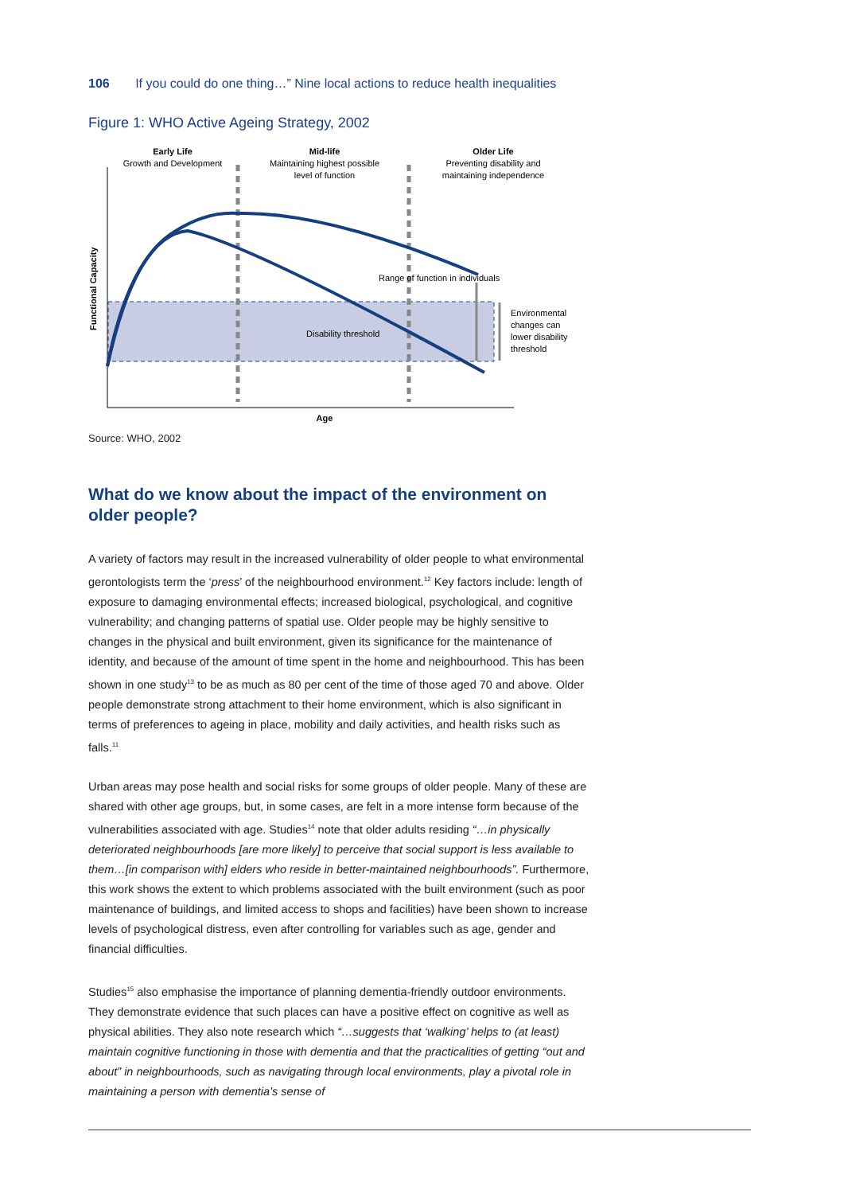106 If you could do one thing…” Nine local actions to reduce health inequalities
Figure 1: WHO Active Ageing Strategy, 2002
Early Life
Growth and Development
Mid-life
Maintaining highest possible
level of function
Older Life
Preventing disability and
maintaining independence
Range of function in individuals
Disability threshold
Environmental
changes can
lower disability
threshold
Age
Functional Capacity
Source: WHO, 2002
What do we know about the impact of the environment on older people?
A variety of factors may result in the increased vulnerability of older people to what environmental gerontologists term the ‘press’ of the neighbourhood environment.<sup>12</sup> Key factors include: length of exposure to damaging environmental effects; increased biological, psychological, and cognitive vulnerability; and changing patterns of spatial use. Older people may be highly sensitive to changes in the physical and built environment, given its significance for the maintenance of identity, and because of the amount of time spent in the home and neighbourhood. This has been shown in one study<sup>13</sup> to be as much as 80 per cent of the time of those aged 70 and above. Older people demonstrate strong attachment to their home environment, which is also significant in terms of preferences to ageing in place, mobility and daily activities, and health risks such as falls.<sup>11</sup>
Urban areas may pose health and social risks for some groups of older people. Many of these are shared with other age groups, but, in some cases, are felt in a more intense form because of the vulnerabilities associated with age. Studies<sup>14</sup> note that older adults residing “…in physically deteriorated neighbourhoods [are more likely] to perceive that social support is less available to them…[in comparison with] elders who reside in better-maintained neighbourhoods”. Furthermore, this work shows the extent to which problems associated with the built environment (such as poor maintenance of buildings, and limited access to shops and facilities) have been shown to increase levels of psychological distress, even after controlling for variables such as age, gender and financial difficulties.
Studies<sup>15</sup> also emphasise the importance of planning dementia-friendly outdoor environments. They demonstrate evidence that such places can have a positive effect on cognitive as well as physical abilities. They also note research which “…suggests that ‘walking’ helps to (at least) maintain cognitive functioning in those with dementia and that the practicalities of getting “out and about” in neighbourhoods, such as navigating through local environments, play a pivotal role in maintaining a person with dementia’s sense of